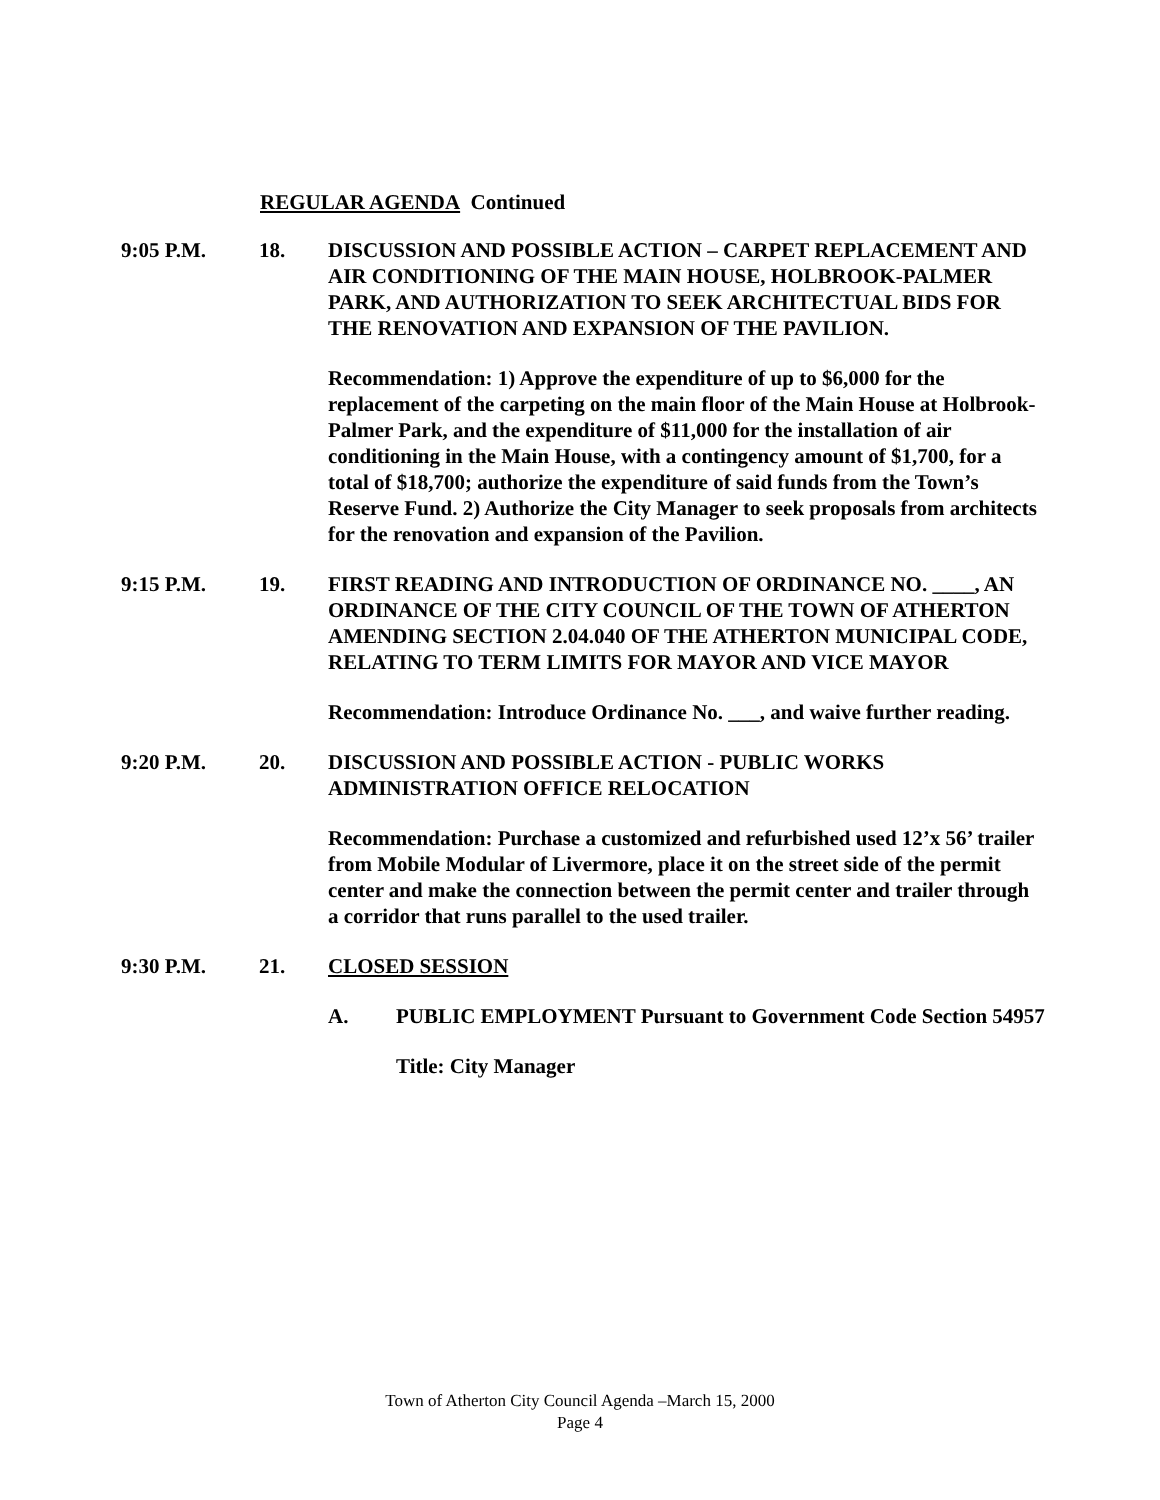REGULAR AGENDA Continued
9:05 P.M. 18. DISCUSSION AND POSSIBLE ACTION – CARPET REPLACEMENT AND AIR CONDITIONING OF THE MAIN HOUSE, HOLBROOK-PALMER PARK, AND AUTHORIZATION TO SEEK ARCHITECTUAL BIDS FOR THE RENOVATION AND EXPANSION OF THE PAVILION.
Recommendation: 1) Approve the expenditure of up to $6,000 for the replacement of the carpeting on the main floor of the Main House at Holbrook-Palmer Park, and the expenditure of $11,000 for the installation of air conditioning in the Main House, with a contingency amount of $1,700, for a total of $18,700; authorize the expenditure of said funds from the Town’s Reserve Fund. 2) Authorize the City Manager to seek proposals from architects for the renovation and expansion of the Pavilion.
9:15 P.M. 19. FIRST READING AND INTRODUCTION OF ORDINANCE NO. ____, AN ORDINANCE OF THE CITY COUNCIL OF THE TOWN OF ATHERTON AMENDING SECTION 2.04.040 OF THE ATHERTON MUNICIPAL CODE, RELATING TO TERM LIMITS FOR MAYOR AND VICE MAYOR
Recommendation: Introduce Ordinance No. ___, and waive further reading.
9:20 P.M. 20. DISCUSSION AND POSSIBLE ACTION - PUBLIC WORKS ADMINISTRATION OFFICE RELOCATION
Recommendation: Purchase a customized and refurbished used 12’x 56’ trailer from Mobile Modular of Livermore, place it on the street side of the permit center and make the connection between the permit center and trailer through a corridor that runs parallel to the used trailer.
9:30 P.M. 21. CLOSED SESSION
A. PUBLIC EMPLOYMENT Pursuant to Government Code Section 54957
Title: City Manager
Town of Atherton City Council Agenda –March 15, 2000
Page 4